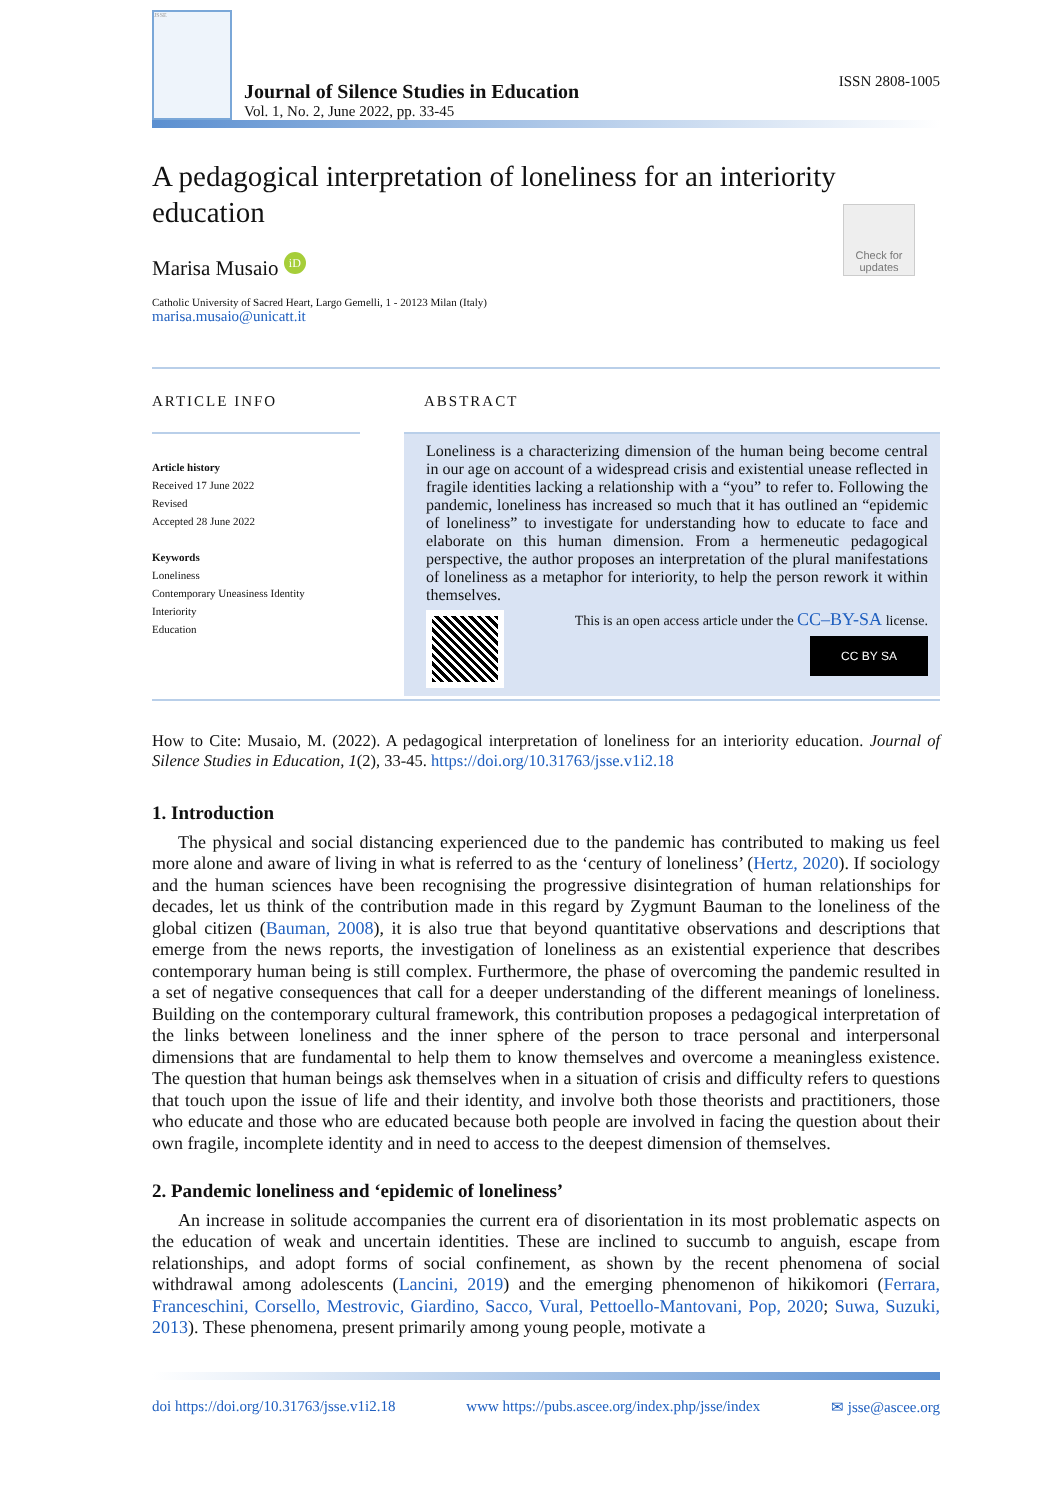JSSE
Journal of Silence Studies in Education
Vol. 1, No. 2, June 2022, pp. 33-45
ISSN 2808-1005
A pedagogical interpretation of loneliness for an interiority education
Marisa Musaio iD
Check for updates
Catholic University of Sacred Heart, Largo Gemelli, 1 - 20123 Milan (Italy)
marisa.musaio@unicatt.it
ARTICLE INFO
Article history
Received 17 June 2022
Revised
Accepted 28 June 2022
Keywords
Loneliness
Contemporary Uneasiness Identity
Interiority
Education
ABSTRACT
Loneliness is a characterizing dimension of the human being become central in our age on account of a widespread crisis and existential unease reflected in fragile identities lacking a relationship with a “you” to refer to. Following the pandemic, loneliness has increased so much that it has outlined an “epidemic of loneliness” to investigate for understanding how to educate to face and elaborate on this human dimension. From a hermeneutic pedagogical perspective, the author proposes an interpretation of the plural manifestations of loneliness as a metaphor for interiority, to help the person rework it within themselves.
This is an open access article under the CC–BY-SA license.
CC BY SA
How to Cite: Musaio, M. (2022). A pedagogical interpretation of loneliness for an interiority education. Journal of Silence Studies in Education, 1(2), 33-45. https://doi.org/10.31763/jsse.v1i2.18
1. Introduction
The physical and social distancing experienced due to the pandemic has contributed to making us feel more alone and aware of living in what is referred to as the ‘century of loneliness’ (Hertz, 2020). If sociology and the human sciences have been recognising the progressive disintegration of human relationships for decades, let us think of the contribution made in this regard by Zygmunt Bauman to the loneliness of the global citizen (Bauman, 2008), it is also true that beyond quantitative observations and descriptions that emerge from the news reports, the investigation of loneliness as an existential experience that describes contemporary human being is still complex. Furthermore, the phase of overcoming the pandemic resulted in a set of negative consequences that call for a deeper understanding of the different meanings of loneliness. Building on the contemporary cultural framework, this contribution proposes a pedagogical interpretation of the links between loneliness and the inner sphere of the person to trace personal and interpersonal dimensions that are fundamental to help them to know themselves and overcome a meaningless existence. The question that human beings ask themselves when in a situation of crisis and difficulty refers to questions that touch upon the issue of life and their identity, and involve both those theorists and practitioners, those who educate and those who are educated because both people are involved in facing the question about their own fragile, incomplete identity and in need to access to the deepest dimension of themselves.
2. Pandemic loneliness and ‘epidemic of loneliness’
An increase in solitude accompanies the current era of disorientation in its most problematic aspects on the education of weak and uncertain identities. These are inclined to succumb to anguish, escape from relationships, and adopt forms of social confinement, as shown by the recent phenomena of social withdrawal among adolescents (Lancini, 2019) and the emerging phenomenon of hikikomori (Ferrara, Franceschini, Corsello, Mestrovic, Giardino, Sacco, Vural, Pettoello-Mantovani, Pop, 2020; Suwa, Suzuki, 2013). These phenomena, present primarily among young people, motivate a
doi https://doi.org/10.31763/jsse.v1i2.18 www https://pubs.ascee.org/index.php/jsse/index ✉ jsse@ascee.org